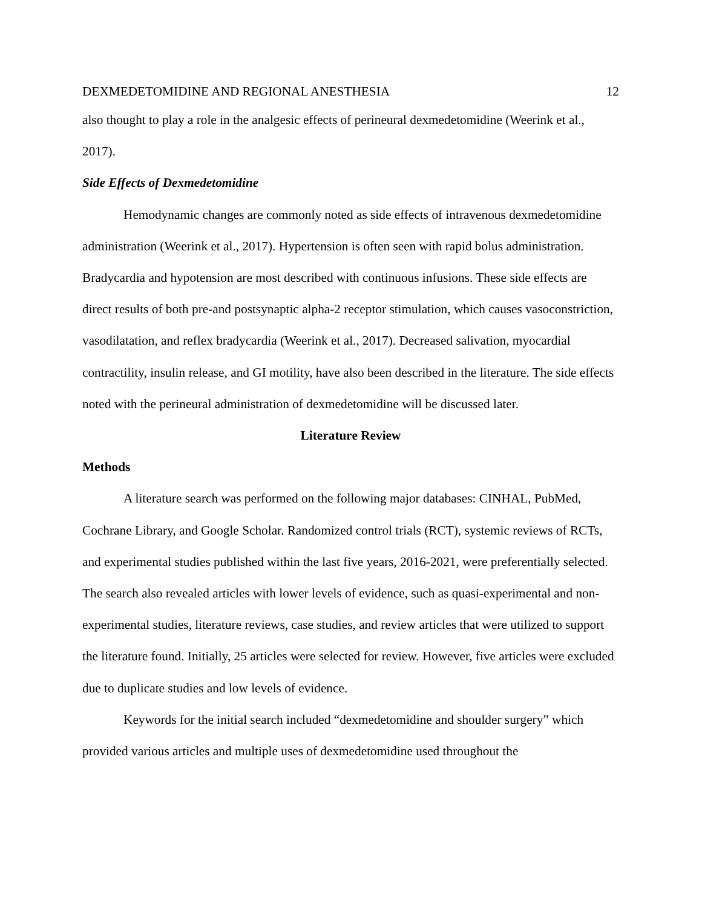DEXMEDETOMIDINE AND REGIONAL ANESTHESIA 12
also thought to play a role in the analgesic effects of perineural dexmedetomidine (Weerink et al., 2017).
Side Effects of Dexmedetomidine
Hemodynamic changes are commonly noted as side effects of intravenous dexmedetomidine administration (Weerink et al., 2017). Hypertension is often seen with rapid bolus administration. Bradycardia and hypotension are most described with continuous infusions. These side effects are direct results of both pre-and postsynaptic alpha-2 receptor stimulation, which causes vasoconstriction, vasodilatation, and reflex bradycardia (Weerink et al., 2017). Decreased salivation, myocardial contractility, insulin release, and GI motility, have also been described in the literature. The side effects noted with the perineural administration of dexmedetomidine will be discussed later.
Literature Review
Methods
A literature search was performed on the following major databases: CINHAL, PubMed, Cochrane Library, and Google Scholar. Randomized control trials (RCT), systemic reviews of RCTs, and experimental studies published within the last five years, 2016-2021, were preferentially selected. The search also revealed articles with lower levels of evidence, such as quasi-experimental and non-experimental studies, literature reviews, case studies, and review articles that were utilized to support the literature found. Initially, 25 articles were selected for review. However, five articles were excluded due to duplicate studies and low levels of evidence.
Keywords for the initial search included “dexmedetomidine and shoulder surgery” which provided various articles and multiple uses of dexmedetomidine used throughout the